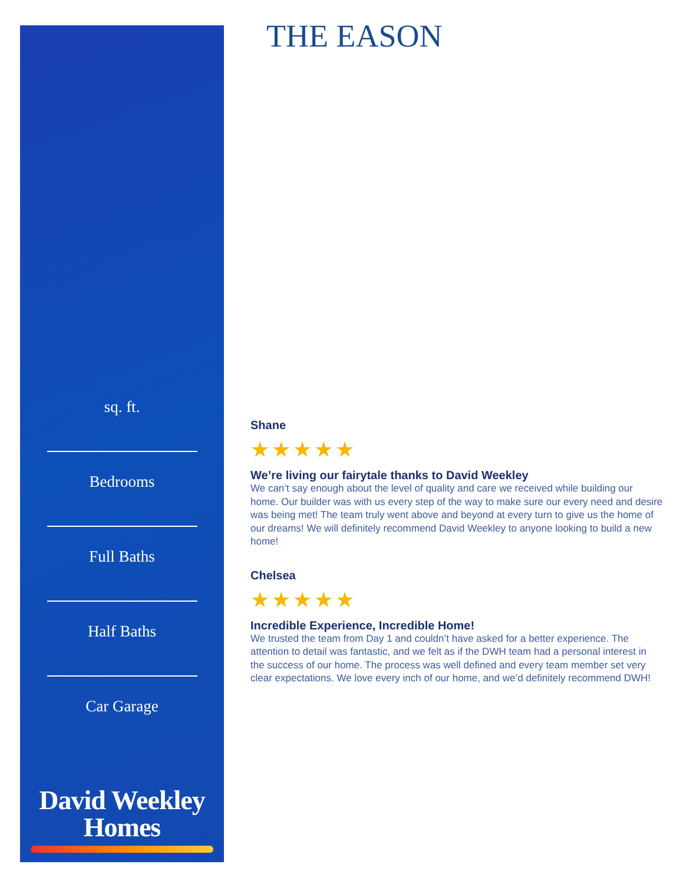THE EASON
sq. ft.
Bedrooms
Full Baths
Half Baths
Car Garage
David Weekley
Homes
Shane
★★★★★
We’re living our fairytale thanks to David Weekley
We can’t say enough about the level of quality and care we received while building our home. Our builder was with us every step of the way to make sure our every need and desire was being met! The team truly went above and beyond at every turn to give us the home of our dreams! We will definitely recommend David Weekley to anyone looking to build a new home!
Chelsea
★★★★★
Incredible Experience, Incredible Home!
We trusted the team from Day 1 and couldn’t have asked for a better experience. The attention to detail was fantastic, and we felt as if the DWH team had a personal interest in the success of our home. The process was well defined and every team member set very clear expectations. We love every inch of our home, and we’d definitely recommend DWH!